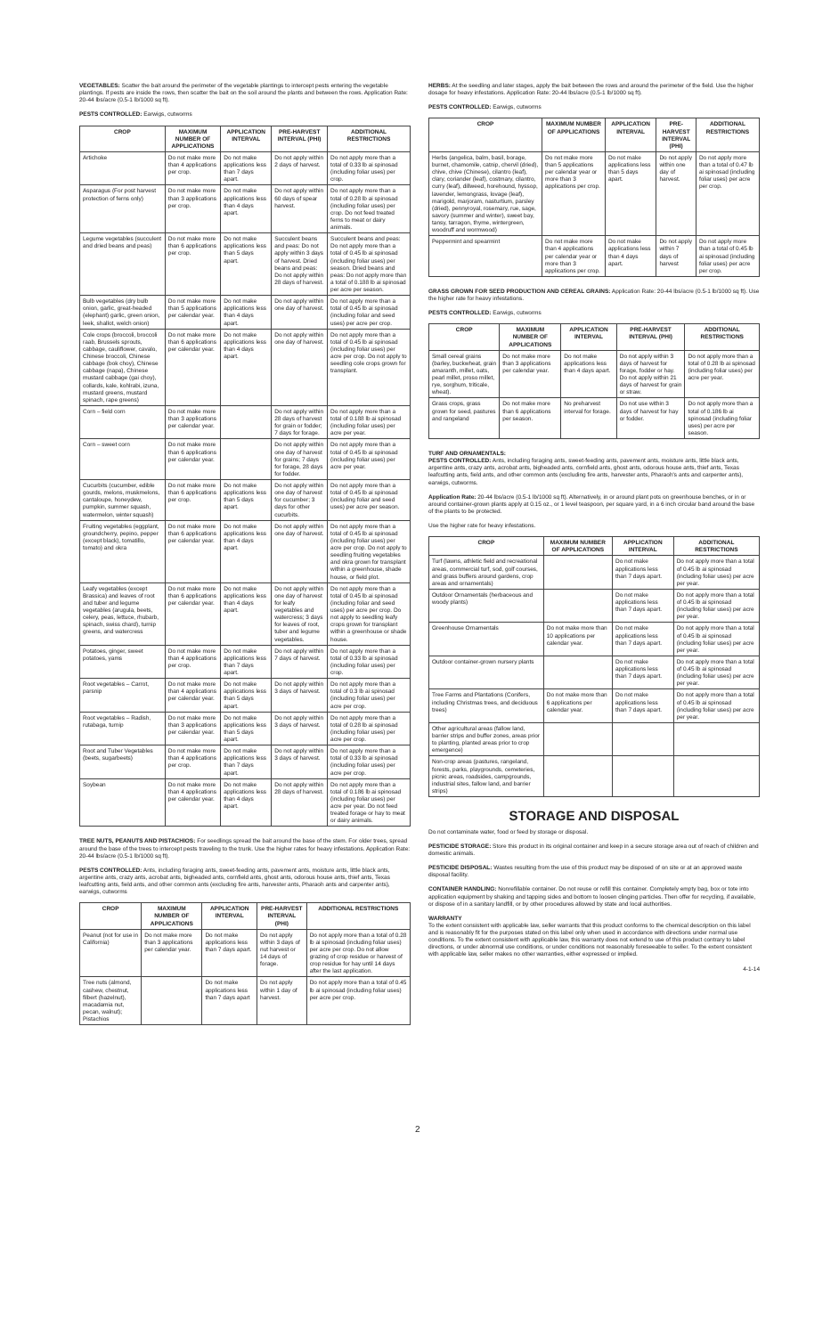VEGETABLES: Scatter the bait around the perimeter of the vegetable plantings to intercept pests entering the vegetable plantings. If pests are inside the rows, then scatter the bait on the soil around the plants and between the rows. Application Rate: 20-44 lbs/acre (0.5-1 lb/1000 sq ft).
PESTS CONTROLLED: Earwigs, cutworms
| CROP | MAXIMUM NUMBER OF APPLICATIONS | APPLICATION INTERVAL | PRE-HARVEST INTERVAL (PHI) | ADDITIONAL RESTRICTIONS |
| --- | --- | --- | --- | --- |
| Artichoke | Do not make more than 4 applications per crop. | Do not make applications less than 7 days apart. | Do not apply within 2 days of harvest. | Do not apply more than a total of 0.33 lb ai spinosad (including foliar uses) per crop. |
| Asparagus (For post harvest protection of ferns only) | Do not make more than 3 applications per crop. | Do not make applications less than 4 days apart. | Do not apply within 60 days of spear harvest. | Do not apply more than a total of 0.28 lb ai spinosad (including foliar uses) per crop. Do not feed treated ferns to meat or dairy animals. |
| Legume vegetables (succulent and dried beans and peas) | Do not make more than 6 applications per crop. | Do not make applications less than 5 days apart. | Succulent beans and peas: Do not apply within 3 days of harvest. Dried beans and peas: Do not apply within 28 days of harvest. | Succulent beans and peas: Do not apply more than a total of 0.45 lb ai spinosad (including foliar uses) per season. Dried beans and peas: Do not apply more than a total of 0.188 lb ai spinosad per acre per season. |
| Bulb vegetables (dry bulb onion, garlic, great-headed (elephant) garlic, green onion, leek, shallot, welch onion) | Do not make more than 5 applications per calendar year. | Do not make applications less than 4 days apart. | Do not apply within one day of harvest. | Do not apply more than a total of 0.45 lb ai spinosad (including foliar and seed uses) per acre per crop. |
| Cole crops (broccoli, broccoli raab, Brussels sprouts, cabbage, cauliflower, cavalo, Chinese broccoli, Chinese cabbage (bok choy), Chinese cabbage (napa), Chinese mustard cabbage (gai choy), collards, kale, kohlrabi, izuna, mustard greens, mustard spinach, rape greens) | Do not make more than 6 applications per calendar year. | Do not make applications less than 4 days apart. | Do not apply within one day of harvest. | Do not apply more than a total of 0.45 lb ai spinosad (including foliar uses) per acre per crop. Do not apply to seedling cole crops grown for transplant. |
| Corn – field corn | Do not make more than 3 applications per calendar year. | | Do not apply within 28 days of harvest for grain or fodder; 7 days for forage. | Do not apply more than a total of 0.188 lb ai spinosad (including foliar uses) per acre per year. |
| Corn – sweet corn | Do not make more than 6 applications per calendar year. | | Do not apply within one day of harvest for grains; 7 days for forage, 28 days for fodder. | Do not apply more than a total of 0.45 lb ai spinosad (including foliar uses) per acre per year. |
| Cucurbits (cucumber, edible gourds, melons, muskmelons, cantaloupe, honeydew, pumpkin, summer squash, watermelon, winter squash) | Do not make more than 6 applications per crop. | Do not make applications less than 5 days apart. | Do not apply within one day of harvest for cucumber; 3 days for other cucurbits. | Do not apply more than a total of 0.45 lb ai spinosad (including foliar and seed uses) per acre per season. |
| Fruiting vegetables (eggplant, groundcherry, pepino, pepper (except black), tomatillo, tomato) and okra | Do not make more than 6 applications per calendar year. | Do not make applications less than 4 days apart. | Do not apply within one day of harvest. | Do not apply more than a total of 0.45 lb ai spinosad (including foliar uses) per acre per crop. Do not apply to seedling fruiting vegetables and okra grown for transplant within a greenhouse, shade house, or field plot. |
| Leafy vegetables (except Brassica) and leaves of root and tuber and legume vegetables (arugula, beets, celery, peas, lettuce, rhubarb, spinach, swiss chard), turnip greens, and watercress | Do not make more than 6 applications per calendar year. | Do not make applications less than 4 days apart. | Do not apply within one day of harvest for leafy vegetables and watercress; 3 days for leaves of root, tuber and legume vegetables. | Do not apply more than a total of 0.45 lb ai spinosad (including foliar and seed uses) per acre per crop. Do not apply to seedling leafy crops grown for transplant within a greenhouse or shade house. |
| Potatoes, ginger, sweet potatoes, yams | Do not make more than 4 applications per crop. | Do not make applications less than 7 days apart. | Do not apply within 7 days of harvest. | Do not apply more than a total of 0.33 lb ai spinosad (including foliar uses) per crop. |
| Root vegetables – Carrot, parsnip | Do not make more than 4 applications per calendar year. | Do not make applications less than 5 days apart. | Do not apply within 3 days of harvest. | Do not apply more than a total of 0.3 lb ai spinosad (including foliar uses) per acre per crop. |
| Root vegetables – Radish, rutabaga, turnip | Do not make more than 3 applications per calendar year. | Do not make applications less than 5 days apart. | Do not apply within 3 days of harvest. | Do not apply more than a total of 0.28 lb ai spinosad (including foliar uses) per acre per crop. |
| Root and Tuber Vegetables (beets, sugarbeets) | Do not make more than 4 applications per crop. | Do not make applications less than 7 days apart. | Do not apply within 3 days of harvest. | Do not apply more than a total of 0.33 lb ai spinosad (including foliar uses) per acre per crop. |
| Soybean | Do not make more than 4 applications per calendar year. | Do not make applications less than 4 days apart. | Do not apply within 28 days of harvest. | Do not apply more than a total of 0.186 lb ai spinosad (including foliar uses) per acre per year. Do not feed treated forage or hay to meat or dairy animals. |
TREE NUTS, PEANUTS AND PISTACHIOS: For seedlings spread the bait around the base of the stem. For older trees, spread around the base of the trees to intercept pests traveling to the trunk. Use the higher rates for heavy infestations. Application Rate: 20-44 lbs/acre (0.5-1 lb/1000 sq ft).
PESTS CONTROLLED: Ants, including foraging ants, sweet-feeding ants, pavement ants, moisture ants, little black ants, argentine ants, crazy ants, acrobat ants, bigheaded ants, cornfield ants, ghost ants, odorous house ants, thief ants, Texas leafcutting ants, field ants, and other common ants (excluding fire ants, harvester ants, Pharaoh ants and carpenter ants), earwigs, cutworms
| CROP | MAXIMUM NUMBER OF APPLICATIONS | APPLICATION INTERVAL | PRE-HARVEST INTERVAL (PHI) | ADDITIONAL RESTRICTIONS |
| --- | --- | --- | --- | --- |
| Peanut (not for use in California) | Do not make more than 3 applications per calendar year. | Do not make applications less than 7 days apart. | Do not apply within 3 days of nut harvest or 14 days of forage. | Do not apply more than a total of 0.28 lb ai spinosad (including foliar uses) per acre per crop. Do not allow grazing of crop residue or harvest of crop residue for hay until 14 days after the last application. |
| Tree nuts (almond, cashew, chestnut, filbert (hazelnut), macadamia nut, pecan, walnut); Pistachios | | Do not make applications less than 7 days apart | Do not apply within 1 day of harvest. | Do not apply more than a total of 0.45 lb ai spinosad (including foliar uses) per acre per crop. |
HERBS: At the seedling and later stages, apply the bait between the rows and around the perimeter of the field. Use the higher dosage for heavy infestations. Application Rate: 20-44 lbs/acre (0.5-1 lb/1000 sq ft).
PESTS CONTROLLED: Earwigs, cutworms
| CROP | MAXIMUM NUMBER OF APPLICATIONS | APPLICATION INTERVAL | PRE-HARVEST INTERVAL (PHI) | ADDITIONAL RESTRICTIONS |
| --- | --- | --- | --- | --- |
| Herbs (angelica, balm, basil, borage, burnet, chamomile, catnip, chervil (dried), chive, chive (Chinese), cilantro (leaf), clary, coriander (leaf), costmary, cilantro, curry (leaf), dillweed, horehound, hyssop, lavender, lemongrass, lovage (leaf), marigold, marjoram, nasturtium, parsley (dried), pennyroyal, rosemary, rue, sage, savory (summer and winter), sweet bay, tansy, tarragon, thyme, wintergreen, woodruff and wormwood) | Do not make more than 5 applications per calendar year or more than 3 applications per crop. | Do not make applications less than 5 days apart. | Do not apply within one day of harvest. | Do not apply more than a total of 0.47 lb ai spinosad (including foliar uses) per acre per crop. |
| Peppermint and spearmint | Do not make more than 4 applications per calendar year or more than 3 applications per crop. | Do not make applications less than 4 days apart. | Do not apply within 7 days of harvest | Do not apply more than a total of 0.45 lb ai spinosad (including foliar uses) per acre per crop. |
GRASS GROWN FOR SEED PRODUCTION AND CEREAL GRAINS: Application Rate: 20-44 lbs/acre (0.5-1 lb/1000 sq ft). Use the higher rate for heavy infestations.
PESTS CONTROLLED: Earwigs, cutworms
| CROP | MAXIMUM NUMBER OF APPLICATIONS | APPLICATION INTERVAL | PRE-HARVEST INTERVAL (PHI) | ADDITIONAL RESTRICTIONS |
| --- | --- | --- | --- | --- |
| Small cereal grains (barley, buckwheat, grain amaranth, millet, oats, pearl millet, proso millet, rye, sorghum, triticale, wheat). | Do not make more than 3 applications per calendar year. | Do not make applications less than 4 days apart. | Do not apply within 3 days of harvest for forage, fodder or hay. Do not apply within 21 days of harvest for grain or straw. | Do not apply more than a total of 0.28 lb ai spinosad (including foliar uses) per acre per year. |
| Grass crops, grass grown for seed, pastures and rangeland | Do not make more than 6 applications per season. | No preharvest interval for forage. | Do not use within 3 days of harvest for hay or fodder. | Do not apply more than a total of 0.186 lb ai spinosad (including foliar uses) per acre per season. |
TURF AND ORNAMENTALS:
PESTS CONTROLLED: Ants, including foraging ants, sweet-feeding ants, pavement ants, moisture ants, little black ants, argentine ants, crazy ants, acrobat ants, bigheaded ants, cornfield ants, ghost ants, odorous house ants, thief ants, Texas leafcutting ants, field ants, and other common ants (excluding fire ants, harvester ants, Pharaoh's ants and carpenter ants), earwigs, cutworms.
Application Rate: 20-44 lbs/acre (0.5-1 lb/1000 sq ft). Alternatively, in or around plant pots on greenhouse benches, or in or around container-grown plants apply at 0.15 oz., or 1 level teaspoon, per square yard, in a 6 inch circular band around the base of the plants to be protected.
Use the higher rate for heavy infestations.
| CROP | MAXIMUM NUMBER OF APPLICATIONS | APPLICATION INTERVAL | ADDITIONAL RESTRICTIONS |
| --- | --- | --- | --- |
| Turf (lawns, athletic field and recreational areas, commercial turf, sod, golf courses, and grass buffers around gardens, crop areas and ornamentals) | | Do not make applications less than 7 days apart. | Do not apply more than a total of 0.45 lb ai spinosad (including foliar uses) per acre per year. |
| Outdoor Ornamentals (herbaceous and woody plants) | | Do not make applications less than 7 days apart. | Do not apply more than a total of 0.45 lb ai spinosad (including foliar uses) per acre per year. |
| Greenhouse Ornamentals | Do not make more than 10 applications per calendar year. | Do not make applications less than 7 days apart. | Do not apply more than a total of 0.45 lb ai spinosad (including foliar uses) per acre per year. |
| Outdoor container-grown nursery plants | | Do not make applications less than 7 days apart. | Do not apply more than a total of 0.45 lb ai spinosad (including foliar uses) per acre per year. |
| Tree Farms and Plantations (Conifers, including Christmas trees, and deciduous trees) | Do not make more than 6 applications per calendar year. | Do not make applications less than 7 days apart. | Do not apply more than a total of 0.45 lb ai spinosad (including foliar uses) per acre per year. |
| Other agricultural areas (fallow land, barrier strips and buffer zones, areas prior to planting, planted areas prior to crop emergence) | | | |
| Non-crop areas (pastures, rangeland, forests, parks, playgrounds, cemeteries, picnic areas, roadsides, campgrounds, industrial sites, fallow land, and barrier strips) | | | |
STORAGE AND DISPOSAL
Do not contaminate water, food or feed by storage or disposal.
PESTICIDE STORAGE: Store this product in its original container and keep in a secure storage area out of reach of children and domestic animals.
PESTICIDE DISPOSAL: Wastes resulting from the use of this product may be disposed of on site or at an approved waste disposal facility.
CONTAINER HANDLING: Nonrefillable container. Do not reuse or refill this container. Completely empty bag, box or tote into application equipment by shaking and tapping sides and bottom to loosen clinging particles. Then offer for recycling, if available, or dispose of in a sanitary landfill, or by other procedures allowed by state and local authorities.
WARRANTY
To the extent consistent with applicable law, seller warrants that this product conforms to the chemical description on this label and is reasonably fit for the purposes stated on this label only when used in accordance with directions under normal use conditions. To the extent consistent with applicable law, this warranty does not extend to use of this product contrary to label directions, or under abnormal use conditions, or under conditions not reasonably foreseeable to seller. To the extent consistent with applicable law, seller makes no other warranties, either expressed or implied.
4-1-14
2